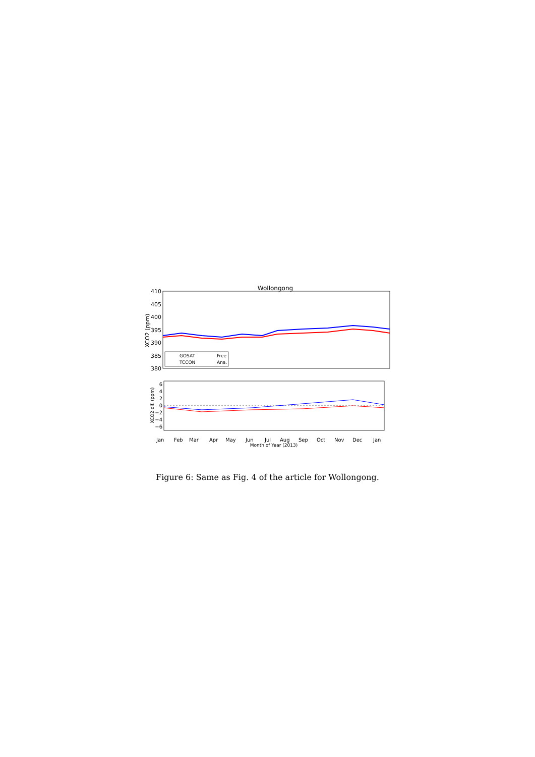Wollongong
410
405
400
395
390
385
380
XCO2 (ppm)
GOSAT
TCCON
Free
Ana.
6
4
2
0
−2
−4
−6
XCO2 dif. (ppm)
Jan
Feb
Mar
Apr
May
Jun
Jul
Aug
Sep
Oct
Nov
Dec
Jan
Month of Year (2013)
Figure 6: Same as Fig. 4 of the article for Wollongong.